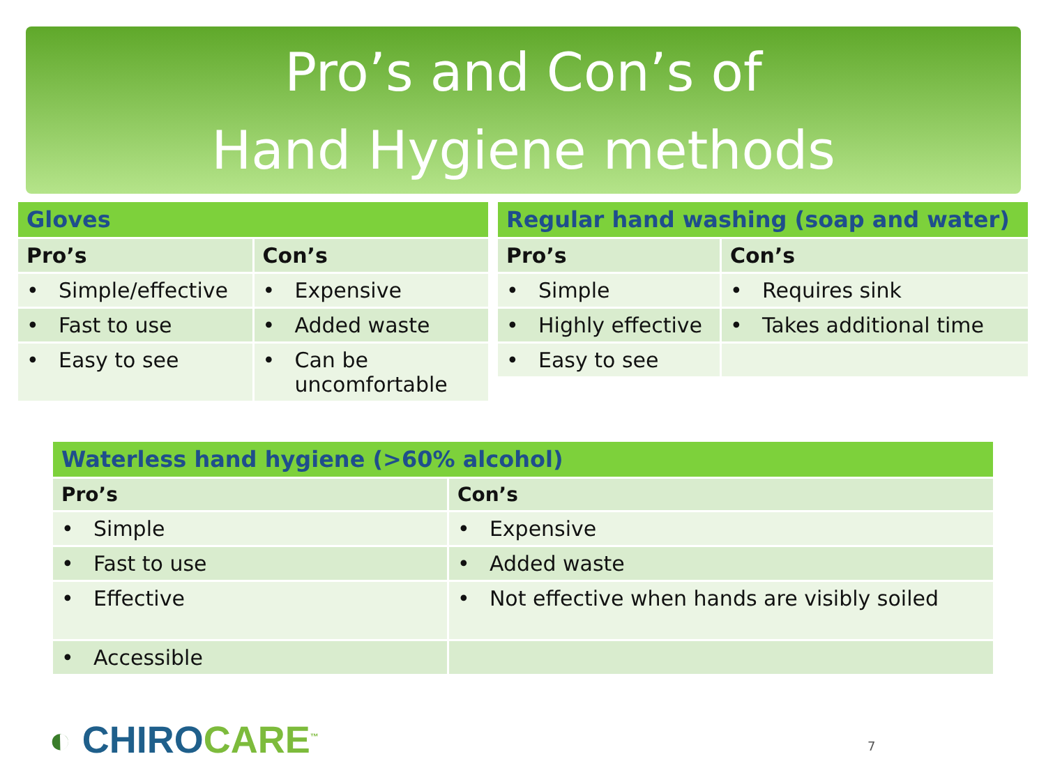Pro’s and Con’s of
Hand Hygiene methods
| Gloves | |
| --- | --- |
| Pro’s | Con’s |
| • Simple/effective | • Expensive |
| • Fast to use | • Added waste |
| • Easy to see | • Can be uncomfortable |
| Regular hand washing (soap and water) | |
| --- | --- |
| Pro’s | Con’s |
| • Simple | • Requires sink |
| • Highly effective | • Takes additional time |
| • Easy to see | |
| Waterless hand hygiene (>60% alcohol) | |
| --- | --- |
| Pro’s | Con’s |
| • Simple | • Expensive |
| • Fast to use | • Added waste |
| • Effective | • Not effective when hands are visibly soiled |
| • Accessible | |
◐ CHIRO CARE<sup>™</sup> 7